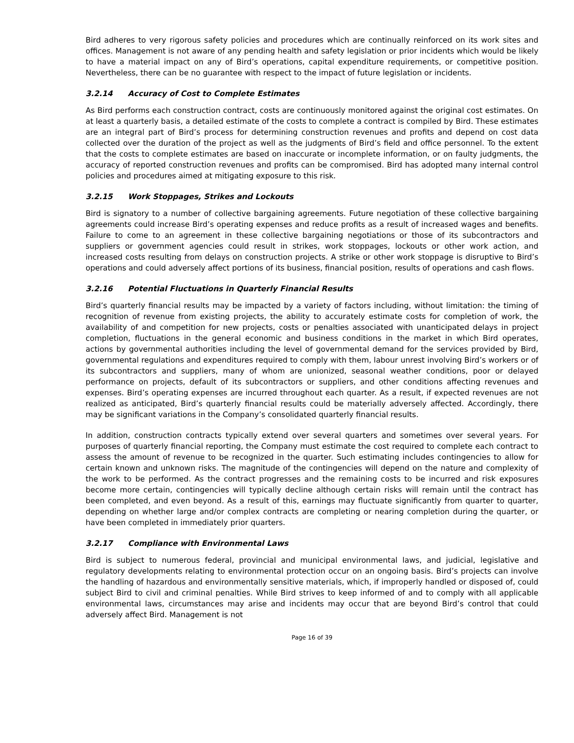Bird adheres to very rigorous safety policies and procedures which are continually reinforced on its work sites and offices. Management is not aware of any pending health and safety legislation or prior incidents which would be likely to have a material impact on any of Bird’s operations, capital expenditure requirements, or competitive position. Nevertheless, there can be no guarantee with respect to the impact of future legislation or incidents.
3.2.14 Accuracy of Cost to Complete Estimates
As Bird performs each construction contract, costs are continuously monitored against the original cost estimates. On at least a quarterly basis, a detailed estimate of the costs to complete a contract is compiled by Bird. These estimates are an integral part of Bird’s process for determining construction revenues and profits and depend on cost data collected over the duration of the project as well as the judgments of Bird’s field and office personnel. To the extent that the costs to complete estimates are based on inaccurate or incomplete information, or on faulty judgments, the accuracy of reported construction revenues and profits can be compromised. Bird has adopted many internal control policies and procedures aimed at mitigating exposure to this risk.
3.2.15 Work Stoppages, Strikes and Lockouts
Bird is signatory to a number of collective bargaining agreements. Future negotiation of these collective bargaining agreements could increase Bird’s operating expenses and reduce profits as a result of increased wages and benefits. Failure to come to an agreement in these collective bargaining negotiations or those of its subcontractors and suppliers or government agencies could result in strikes, work stoppages, lockouts or other work action, and increased costs resulting from delays on construction projects. A strike or other work stoppage is disruptive to Bird’s operations and could adversely affect portions of its business, financial position, results of operations and cash flows.
3.2.16 Potential Fluctuations in Quarterly Financial Results
Bird’s quarterly financial results may be impacted by a variety of factors including, without limitation: the timing of recognition of revenue from existing projects, the ability to accurately estimate costs for completion of work, the availability of and competition for new projects, costs or penalties associated with unanticipated delays in project completion, fluctuations in the general economic and business conditions in the market in which Bird operates, actions by governmental authorities including the level of governmental demand for the services provided by Bird, governmental regulations and expenditures required to comply with them, labour unrest involving Bird’s workers or of its subcontractors and suppliers, many of whom are unionized, seasonal weather conditions, poor or delayed performance on projects, default of its subcontractors or suppliers, and other conditions affecting revenues and expenses. Bird’s operating expenses are incurred throughout each quarter. As a result, if expected revenues are not realized as anticipated, Bird’s quarterly financial results could be materially adversely affected. Accordingly, there may be significant variations in the Company’s consolidated quarterly financial results.
In addition, construction contracts typically extend over several quarters and sometimes over several years. For purposes of quarterly financial reporting, the Company must estimate the cost required to complete each contract to assess the amount of revenue to be recognized in the quarter. Such estimating includes contingencies to allow for certain known and unknown risks. The magnitude of the contingencies will depend on the nature and complexity of the work to be performed. As the contract progresses and the remaining costs to be incurred and risk exposures become more certain, contingencies will typically decline although certain risks will remain until the contract has been completed, and even beyond. As a result of this, earnings may fluctuate significantly from quarter to quarter, depending on whether large and/or complex contracts are completing or nearing completion during the quarter, or have been completed in immediately prior quarters.
3.2.17 Compliance with Environmental Laws
Bird is subject to numerous federal, provincial and municipal environmental laws, and judicial, legislative and regulatory developments relating to environmental protection occur on an ongoing basis. Bird’s projects can involve the handling of hazardous and environmentally sensitive materials, which, if improperly handled or disposed of, could subject Bird to civil and criminal penalties. While Bird strives to keep informed of and to comply with all applicable environmental laws, circumstances may arise and incidents may occur that are beyond Bird’s control that could adversely affect Bird. Management is not
Page 16 of 39